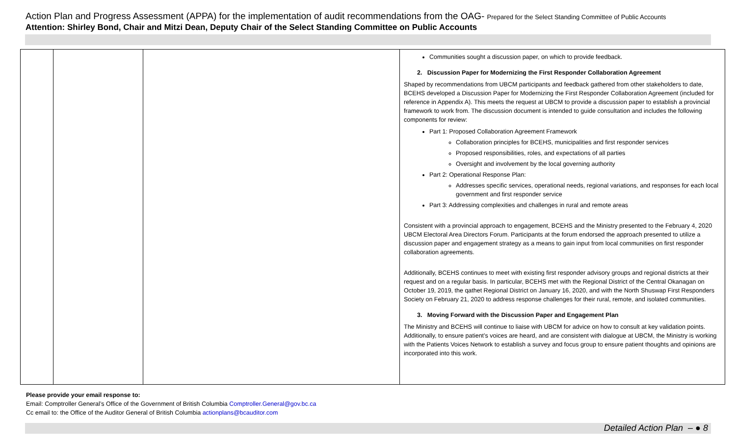Action Plan and Progress Assessment (APPA) for the implementation of audit recommendations from the OAG- Prepared for the Select Standing Committee of Public Accounts
Attention: Shirley Bond, Chair and Mitzi Dean, Deputy Chair of the Select Standing Committee on Public Accounts
| | | | Communities sought a discussion paper, on which to provide feedback. 2. Discussion Paper for Modernizing the First Responder Collaboration Agreement Shaped by recommendations from UBCM participants and feedback gathered from other stakeholders to date, BCEHS developed a Discussion Paper for Modernizing the First Responder Collaboration Agreement (included for reference in Appendix A). This meets the request at UBCM to provide a discussion paper to establish a provincial framework to work from. The discussion document is intended to guide consultation and includes the following components for review: Part 1: Proposed Collaboration Agreement Framework Collaboration principles for BCEHS, municipalities and first responder services Proposed responsibilities, roles, and expectations of all parties Oversight and involvement by the local governing authority Part 2: Operational Response Plan: Addresses specific services, operational needs, regional variations, and responses for each local government and first responder service Part 3: Addressing complexities and challenges in rural and remote areas Consistent with a provincial approach to engagement, BCEHS and the Ministry presented to the February 4, 2020 UBCM Electoral Area Directors Forum. Participants at the forum endorsed the approach presented to utilize a discussion paper and engagement strategy as a means to gain input from local communities on first responder collaboration agreements. Additionally, BCEHS continues to meet with existing first responder advisory groups and regional districts at their request and on a regular basis. In particular, BCEHS met with the Regional District of the Central Okanagan on October 19, 2019, the qathet Regional District on January 16, 2020, and with the North Shuswap First Responders Society on February 21, 2020 to address response challenges for their rural, remote, and isolated communities. 3. Moving Forward with the Discussion Paper and Engagement Plan The Ministry and BCEHS will continue to liaise with UBCM for advice on how to consult at key validation points. Additionally, to ensure patient’s voices are heard, and are consistent with dialogue at UBCM, the Ministry is working with the Patients Voices Network to establish a survey and focus group to ensure patient thoughts and opinions are incorporated into this work. |
Please provide your email response to:
Email: Comptroller General’s Office of the Government of British Columbia Comptroller.General@gov.bc.ca
Cc email to: the Office of the Auditor General of British Columbia actionplans@bcauditor.com
Detailed Action Plan – ● 8